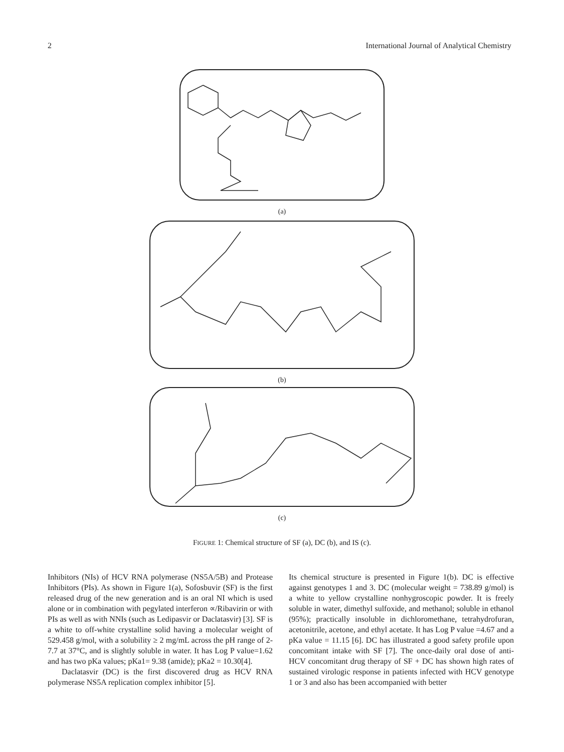2 International Journal of Analytical Chemistry
(a)
(b)
(c)
FIGURE 1: Chemical structure of SF (a), DC (b), and IS (c).
Inhibitors (NIs) of HCV RNA polymerase (NS5A/5B) and Protease Inhibitors (PIs). As shown in Figure 1(a), Sofosbuvir (SF) is the first released drug of the new generation and is an oral NI which is used alone or in combination with pegylated interferon ∝/Ribavirin or with PIs as well as with NNIs (such as Ledipasvir or Daclatasvir) [3]. SF is a white to off-white crystalline solid having a molecular weight of 529.458 g/mol, with a solubility ≥ 2 mg/mL across the pH range of 2-7.7 at 37°C, and is slightly soluble in water. It has Log P value=1.62 and has two pKa values; pKa1= 9.38 (amide); pKa2 = 10.30[4].
Daclatasvir (DC) is the first discovered drug as HCV RNA polymerase NS5A replication complex inhibitor [5].
Its chemical structure is presented in Figure 1(b). DC is effective against genotypes 1 and 3. DC (molecular weight = 738.89 g/mol) is a white to yellow crystalline nonhygroscopic powder. It is freely soluble in water, dimethyl sulfoxide, and methanol; soluble in ethanol (95%); practically insoluble in dichloromethane, tetrahydrofuran, acetonitrile, acetone, and ethyl acetate. It has Log P value =4.67 and a pKa value = 11.15 [6]. DC has illustrated a good safety profile upon concomitant intake with SF [7]. The once-daily oral dose of anti-HCV concomitant drug therapy of SF + DC has shown high rates of sustained virologic response in patients infected with HCV genotype 1 or 3 and also has been accompanied with better